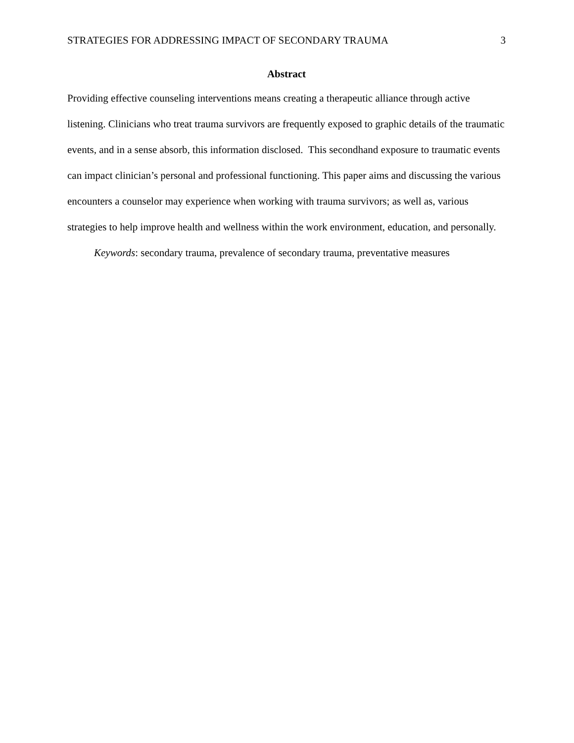STRATEGIES FOR ADDRESSING IMPACT OF SECONDARY TRAUMA 3
Abstract
Providing effective counseling interventions means creating a therapeutic alliance through active listening. Clinicians who treat trauma survivors are frequently exposed to graphic details of the traumatic events, and in a sense absorb, this information disclosed. This secondhand exposure to traumatic events can impact clinician’s personal and professional functioning. This paper aims and discussing the various encounters a counselor may experience when working with trauma survivors; as well as, various strategies to help improve health and wellness within the work environment, education, and personally.
Keywords: secondary trauma, prevalence of secondary trauma, preventative measures